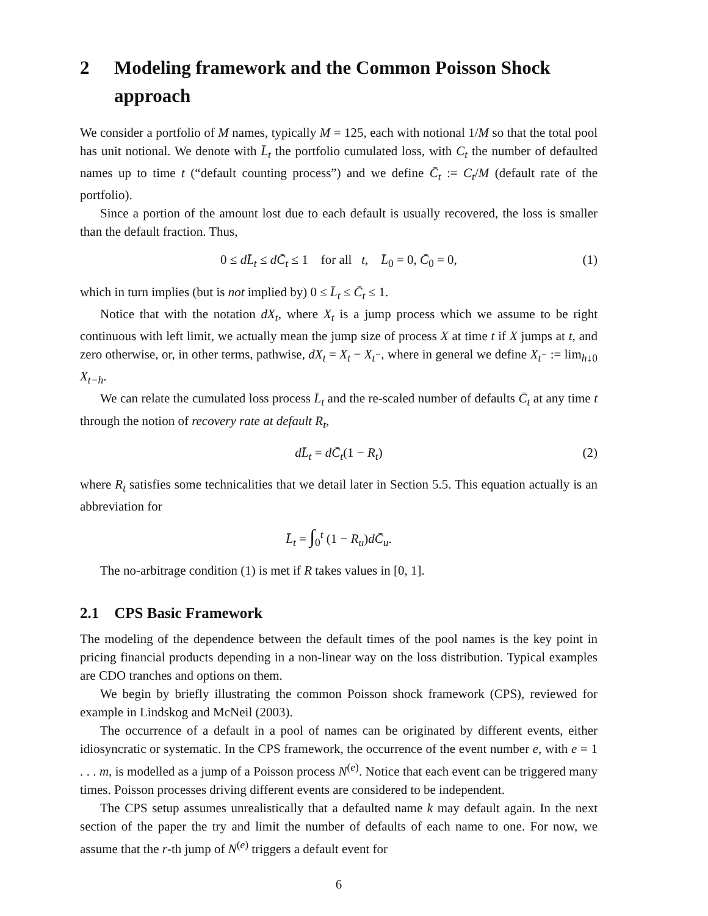2 Modeling framework and the Common Poisson Shock approach
We consider a portfolio of M names, typically M = 125, each with notional 1/M so that the total pool has unit notional. We denote with L̄<sub>t</sub> the portfolio cumulated loss, with C<sub>t</sub> the number of defaulted names up to time t (“default counting process”) and we define C̄<sub>t</sub> := C<sub>t</sub>/M (default rate of the portfolio).
Since a portion of the amount lost due to each default is usually recovered, the loss is smaller than the default fraction. Thus,
0 ≤ dL̄<sub>t</sub> ≤ dC̄<sub>t</sub> ≤ 1 for all t, L̄<sub>0</sub> = 0, C̄<sub>0</sub> = 0, (1)
which in turn implies (but is not implied by) 0 ≤ L̄<sub>t</sub> ≤ C̄<sub>t</sub> ≤ 1.
Notice that with the notation dX<sub>t</sub>, where X<sub>t</sub> is a jump process which we assume to be right continuous with left limit, we actually mean the jump size of process X at time t if X jumps at t, and zero otherwise, or, in other terms, pathwise, dX<sub>t</sub> = X<sub>t</sub> − X<sub>t<sup>−</sup></sub>, where in general we define X<sub>t<sup>−</sup></sub> := lim<sub>h↓0</sub> X<sub>t−h</sub>.
We can relate the cumulated loss process L̄<sub>t</sub> and the re-scaled number of defaults C̄<sub>t</sub> at any time t through the notion of recovery rate at default R<sub>t</sub>,
dL̄<sub>t</sub> = dC̄<sub>t</sub>(1 − R<sub>t</sub>) (2)
where R<sub>t</sub> satisfies some technicalities that we detail later in Section 5.5. This equation actually is an abbreviation for
L̄<sub>t</sub> = ∫<sub>0</sub><sup>t</sup> (1 − R<sub>u</sub>)dC̄<sub>u</sub>.
The no-arbitrage condition (1) is met if R takes values in [0, 1].
2.1 CPS Basic Framework
The modeling of the dependence between the default times of the pool names is the key point in pricing financial products depending in a non-linear way on the loss distribution. Typical examples are CDO tranches and options on them.
We begin by briefly illustrating the common Poisson shock framework (CPS), reviewed for example in Lindskog and McNeil (2003).
The occurrence of a default in a pool of names can be originated by different events, either idiosyncratic or systematic. In the CPS framework, the occurrence of the event number e, with e = 1 . . . m, is modelled as a jump of a Poisson process N<sup>(e)</sup>. Notice that each event can be triggered many times. Poisson processes driving different events are considered to be independent.
The CPS setup assumes unrealistically that a defaulted name k may default again. In the next section of the paper the try and limit the number of defaults of each name to one. For now, we assume that the r-th jump of N<sup>(e)</sup> triggers a default event for
6